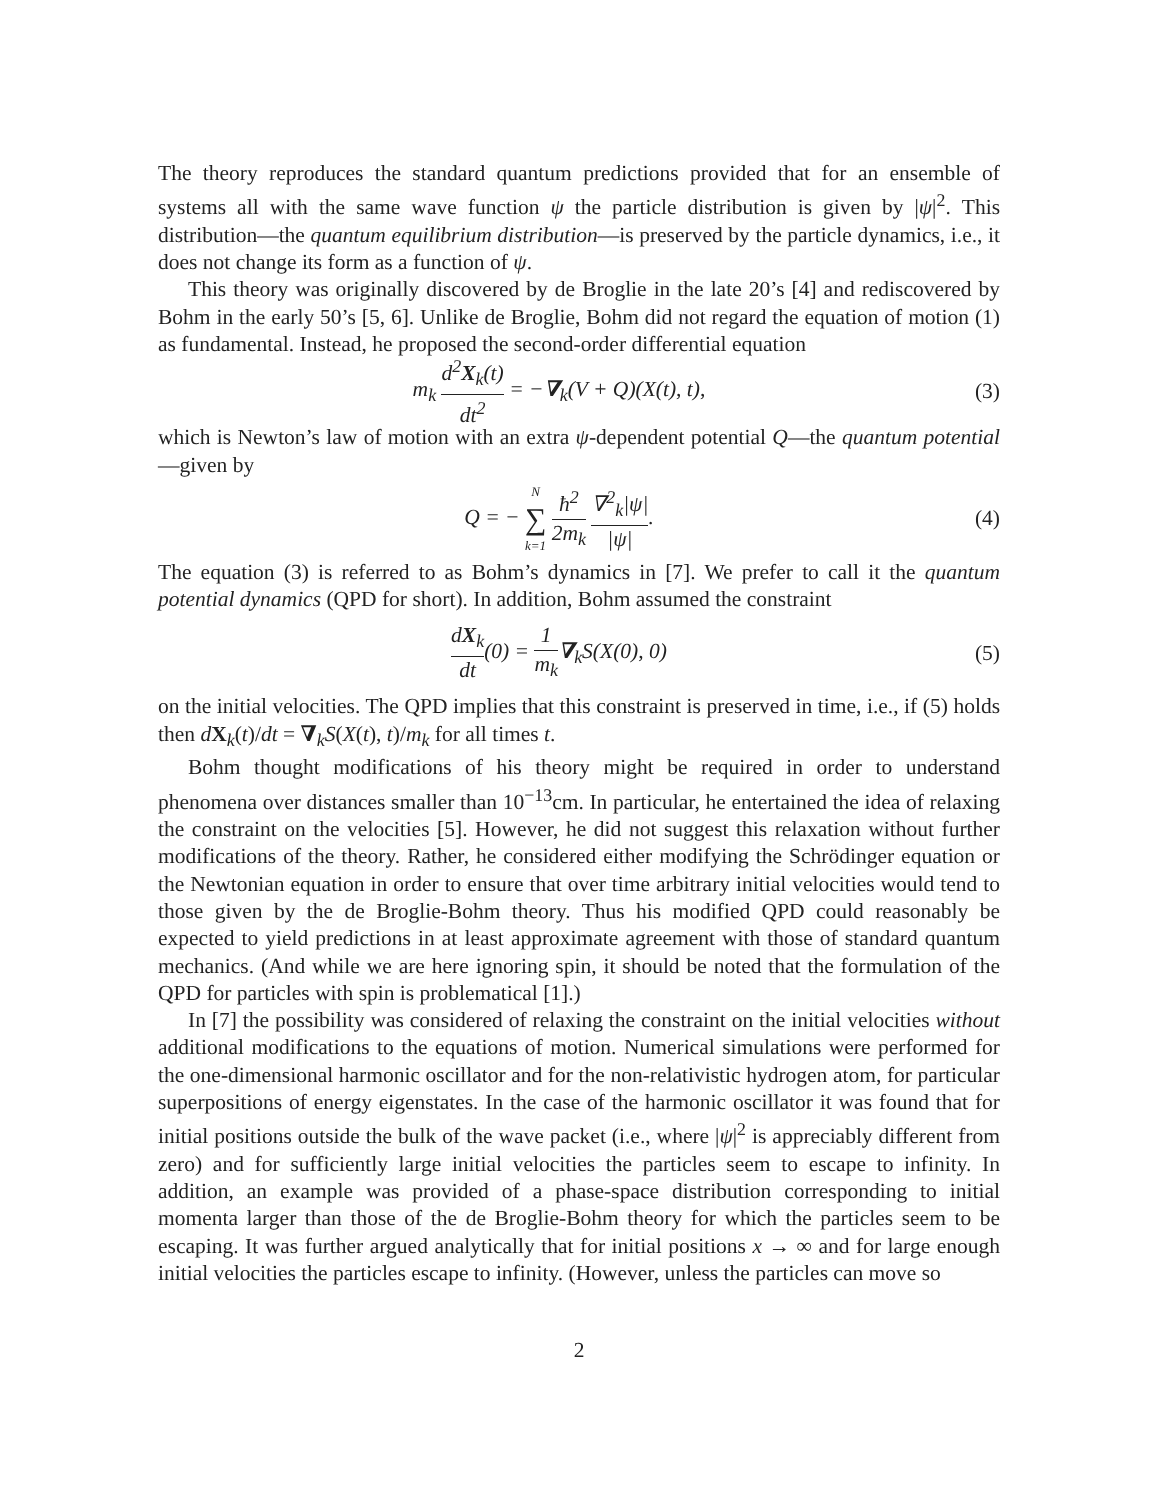The theory reproduces the standard quantum predictions provided that for an ensemble of systems all with the same wave function ψ the particle distribution is given by |ψ|<sup>2</sup>. This distribution—the quantum equilibrium distribution—is preserved by the particle dynamics, i.e., it does not change its form as a function of ψ.
This theory was originally discovered by de Broglie in the late 20’s [4] and rediscovered by Bohm in the early 50’s [5, 6]. Unlike de Broglie, Bohm did not regard the equation of motion (1) as fundamental. Instead, he proposed the second-order differential equation
m<sub>k</sub> d<sup>2</sup>X<sub>k</sub>(t) dt<sup>2</sup> = −∇<sub>k</sub>(V + Q)(X(t), t),
(3)
which is Newton’s law of motion with an extra ψ-dependent potential Q—the quantum potential—given by
Q = − N ∑ k=1 ħ<sup>2</sup> 2m<sub>k</sub> ∇<sup>2</sup><sub>k</sub>|ψ| |ψ|.
(4)
The equation (3) is referred to as Bohm’s dynamics in [7]. We prefer to call it the quantum potential dynamics (QPD for short). In addition, Bohm assumed the constraint
dX<sub>k</sub> dt(0) = 1 m<sub>k</sub>∇<sub>k</sub>S(X(0), 0) (5)
on the initial velocities. The QPD implies that this constraint is preserved in time, i.e., if (5) holds then dX<sub>k</sub>(t)/dt = ∇<sub>k</sub>S(X(t), t)/m<sub>k</sub> for all times t.
Bohm thought modifications of his theory might be required in order to understand phenomena over distances smaller than 10<sup>−13</sup>cm. In particular, he entertained the idea of relaxing the constraint on the velocities [5]. However, he did not suggest this relaxation without further modifications of the theory. Rather, he considered either modifying the Schrödinger equation or the Newtonian equation in order to ensure that over time arbitrary initial velocities would tend to those given by the de Broglie-Bohm theory. Thus his modified QPD could reasonably be expected to yield predictions in at least approximate agreement with those of standard quantum mechanics. (And while we are here ignoring spin, it should be noted that the formulation of the QPD for particles with spin is problematical [1].)
In [7] the possibility was considered of relaxing the constraint on the initial velocities without additional modifications to the equations of motion. Numerical simulations were performed for the one-dimensional harmonic oscillator and for the non-relativistic hydrogen atom, for particular superpositions of energy eigenstates. In the case of the harmonic oscillator it was found that for initial positions outside the bulk of the wave packet (i.e., where |ψ|<sup>2</sup> is appreciably different from zero) and for sufficiently large initial velocities the particles seem to escape to infinity. In addition, an example was provided of a phase-space distribution corresponding to initial momenta larger than those of the de Broglie-Bohm theory for which the particles seem to be escaping. It was further argued analytically that for initial positions x → ∞ and for large enough initial velocities the particles escape to infinity. (However, unless the particles can move so
2